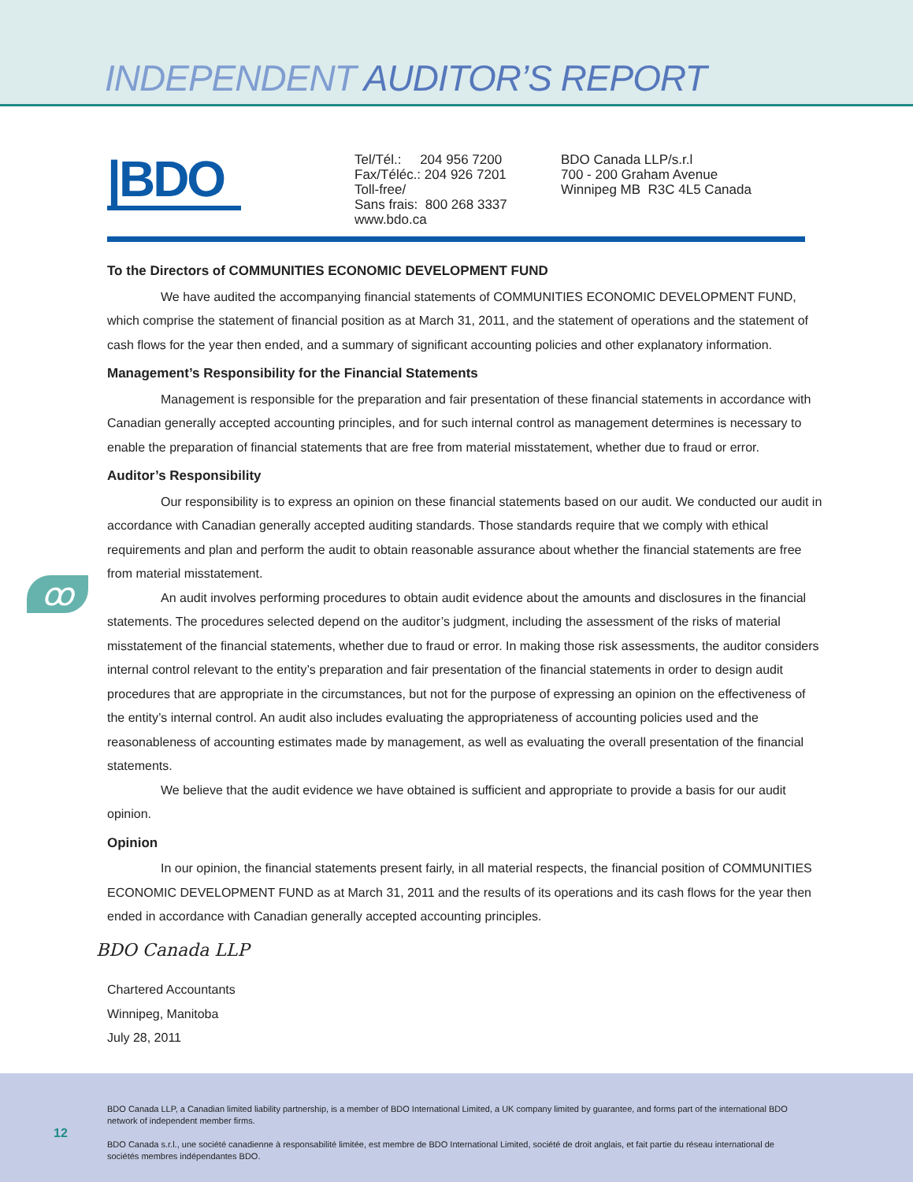INDEPENDENT AUDITOR’S REPORT
|BDO
Tel/Tél.: 204 956 7200
Fax/Téléc.: 204 926 7201
Toll-free/
Sans frais: 800 268 3337
www.bdo.ca
BDO Canada LLP/s.r.l
700 - 200 Graham Avenue
Winnipeg MB R3C 4L5 Canada
ꝏ
To the Directors of COMMUNITIES ECONOMIC DEVELOPMENT FUND
We have audited the accompanying financial statements of COMMUNITIES ECONOMIC DEVELOPMENT FUND, which comprise the statement of financial position as at March 31, 2011, and the statement of operations and the statement of cash flows for the year then ended, and a summary of significant accounting policies and other explanatory information.
Management’s Responsibility for the Financial Statements
Management is responsible for the preparation and fair presentation of these financial statements in accordance with Canadian generally accepted accounting principles, and for such internal control as management determines is necessary to enable the preparation of financial statements that are free from material misstatement, whether due to fraud or error.
Auditor’s Responsibility
Our responsibility is to express an opinion on these financial statements based on our audit. We conducted our audit in accordance with Canadian generally accepted auditing standards. Those standards require that we comply with ethical requirements and plan and perform the audit to obtain reasonable assurance about whether the financial statements are free from material misstatement.
An audit involves performing procedures to obtain audit evidence about the amounts and disclosures in the financial statements. The procedures selected depend on the auditor’s judgment, including the assessment of the risks of material misstatement of the financial statements, whether due to fraud or error. In making those risk assessments, the auditor considers internal control relevant to the entity’s preparation and fair presentation of the financial statements in order to design audit procedures that are appropriate in the circumstances, but not for the purpose of expressing an opinion on the effectiveness of the entity’s internal control. An audit also includes evaluating the appropriateness of accounting policies used and the reasonableness of accounting estimates made by management, as well as evaluating the overall presentation of the financial statements.
We believe that the audit evidence we have obtained is sufficient and appropriate to provide a basis for our audit opinion.
Opinion
In our opinion, the financial statements present fairly, in all material respects, the financial position of COMMUNITIES ECONOMIC DEVELOPMENT FUND as at March 31, 2011 and the results of its operations and its cash flows for the year then ended in accordance with Canadian generally accepted accounting principles.
BDO Canada LLP
Chartered Accountants
Winnipeg, Manitoba
July 28, 2011
12
BDO Canada LLP, a Canadian limited liability partnership, is a member of BDO International Limited, a UK company limited by guarantee, and forms part of the international BDO network of independent member firms.
BDO Canada s.r.l., une société canadienne à responsabilité limitée, est membre de BDO International Limited, société de droit anglais, et fait partie du réseau international de sociétés membres indépendantes BDO.